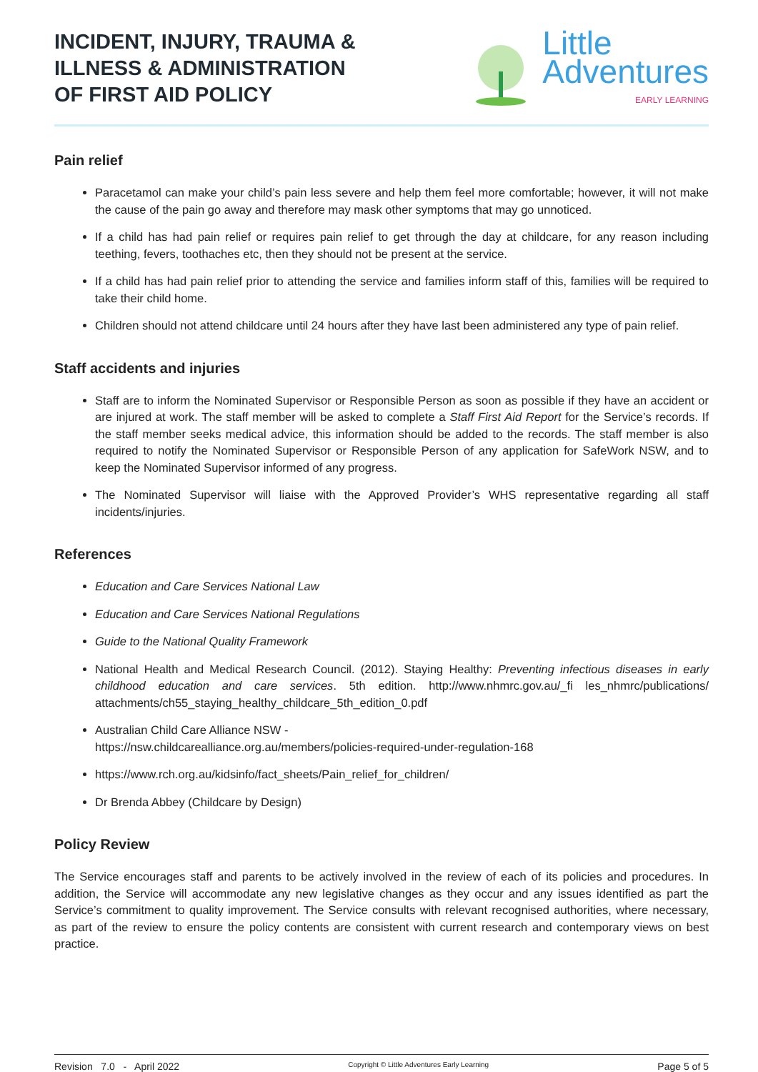INCIDENT, INJURY, TRAUMA &
ILLNESS & ADMINISTRATION
OF FIRST AID POLICY
Little
Adventures
EARLY LEARNING
Pain relief
Paracetamol can make your child’s pain less severe and help them feel more comfortable; however, it will not make the cause of the pain go away and therefore may mask other symptoms that may go unnoticed.
If a child has had pain relief or requires pain relief to get through the day at childcare, for any reason including teething, fevers, toothaches etc, then they should not be present at the service.
If a child has had pain relief prior to attending the service and families inform staff of this, families will be required to take their child home.
Children should not attend childcare until 24 hours after they have last been administered any type of pain relief.
Staff accidents and injuries
Staff are to inform the Nominated Supervisor or Responsible Person as soon as possible if they have an accident or are injured at work. The staff member will be asked to complete a Staff First Aid Report for the Service’s records. If the staff member seeks medical advice, this information should be added to the records. The staff member is also required to notify the Nominated Supervisor or Responsible Person of any application for SafeWork NSW, and to keep the Nominated Supervisor informed of any progress.
The Nominated Supervisor will liaise with the Approved Provider’s WHS representative regarding all staff incidents/injuries.
References
Education and Care Services National Law
Education and Care Services National Regulations
Guide to the National Quality Framework
National Health and Medical Research Council. (2012). Staying Healthy: Preventing infectious diseases in early childhood education and care services. 5th edition. http://www.nhmrc.gov.au/_fi les_nhmrc/publications/ attachments/ch55_staying_healthy_childcare_5th_edition_0.pdf
Australian Child Care Alliance NSW -
https://nsw.childcarealliance.org.au/members/policies-required-under-regulation-168
https://www.rch.org.au/kidsinfo/fact_sheets/Pain_relief_for_children/
Dr Brenda Abbey (Childcare by Design)
Policy Review
The Service encourages staff and parents to be actively involved in the review of each of its policies and procedures. In addition, the Service will accommodate any new legislative changes as they occur and any issues identified as part the Service’s commitment to quality improvement. The Service consults with relevant recognised authorities, where necessary, as part of the review to ensure the policy contents are consistent with current research and contemporary views on best practice.
Revision 7.0 - April 2022 Copyright © Little Adventures Early Learning Page 5 of 5